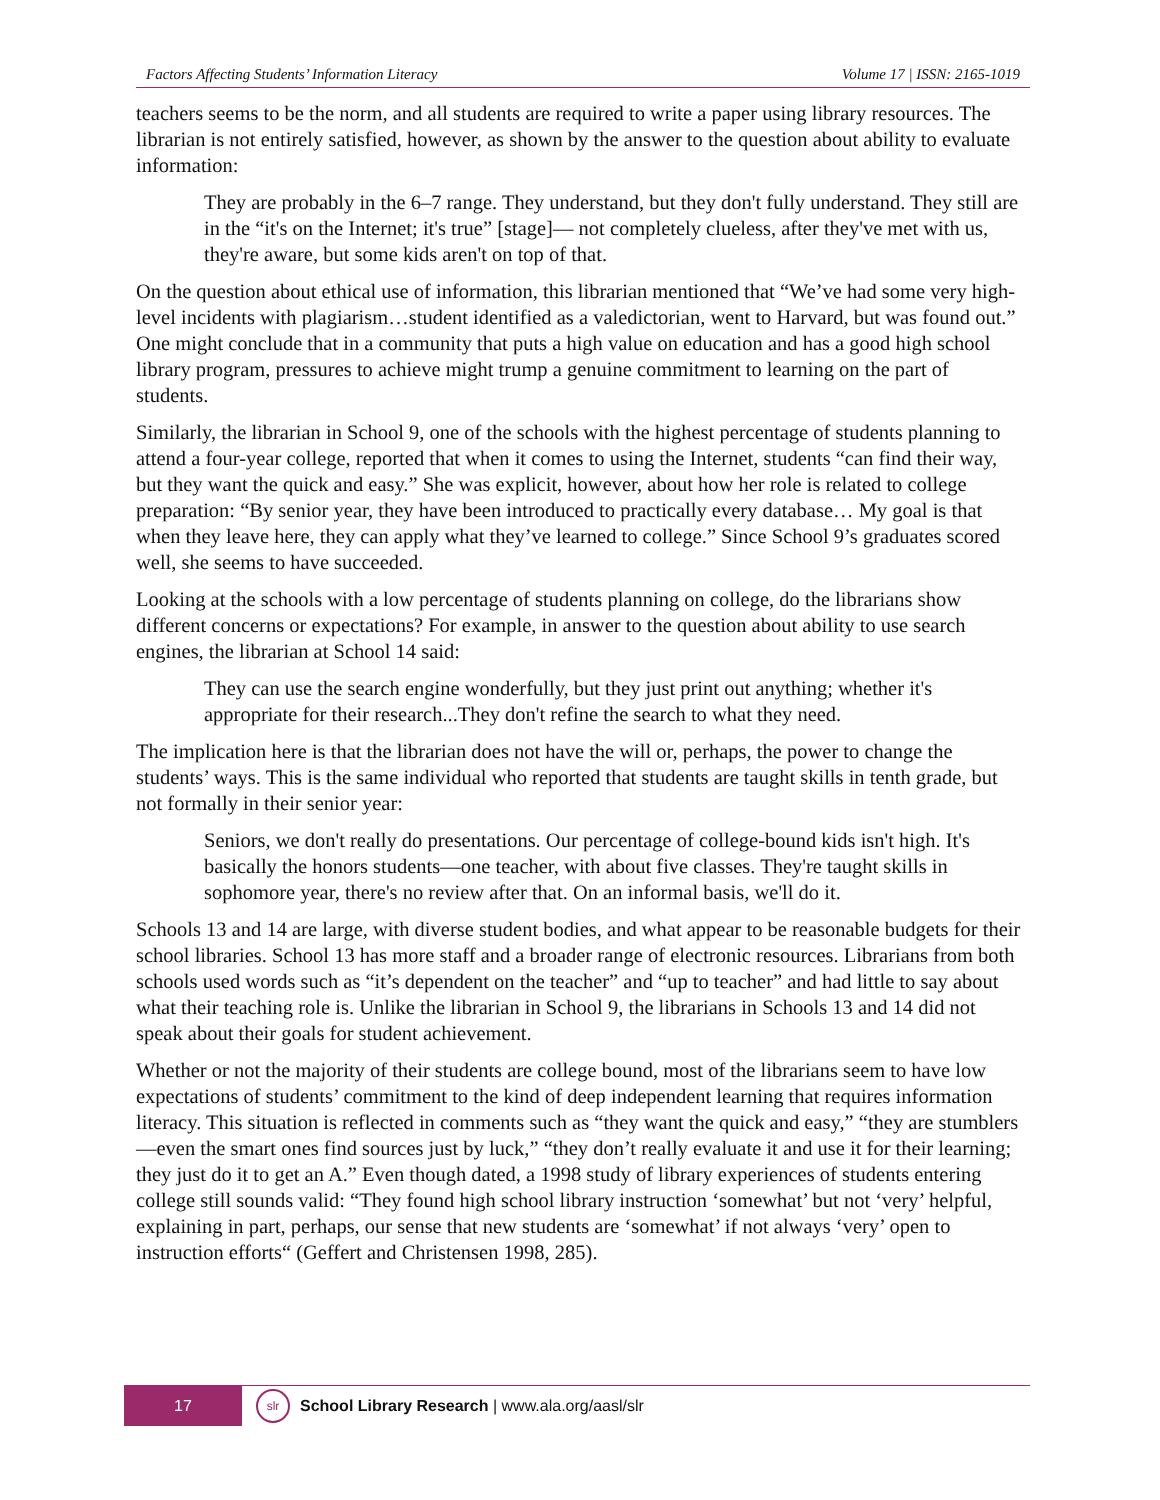Factors Affecting Students’ Information Literacy Volume 17 | ISSN: 2165-1019
teachers seems to be the norm, and all students are required to write a paper using library resources. The librarian is not entirely satisfied, however, as shown by the answer to the question about ability to evaluate information:
They are probably in the 6–7 range. They understand, but they don't fully understand. They still are in the “it's on the Internet; it's true” [stage]— not completely clueless, after they've met with us, they're aware, but some kids aren't on top of that.
On the question about ethical use of information, this librarian mentioned that “We’ve had some very high-level incidents with plagiarism…student identified as a valedictorian, went to Harvard, but was found out.” One might conclude that in a community that puts a high value on education and has a good high school library program, pressures to achieve might trump a genuine commitment to learning on the part of students.
Similarly, the librarian in School 9, one of the schools with the highest percentage of students planning to attend a four-year college, reported that when it comes to using the Internet, students “can find their way, but they want the quick and easy.” She was explicit, however, about how her role is related to college preparation: “By senior year, they have been introduced to practically every database… My goal is that when they leave here, they can apply what they’ve learned to college.” Since School 9’s graduates scored well, she seems to have succeeded.
Looking at the schools with a low percentage of students planning on college, do the librarians show different concerns or expectations? For example, in answer to the question about ability to use search engines, the librarian at School 14 said:
They can use the search engine wonderfully, but they just print out anything; whether it's appropriate for their research...They don't refine the search to what they need.
The implication here is that the librarian does not have the will or, perhaps, the power to change the students’ ways. This is the same individual who reported that students are taught skills in tenth grade, but not formally in their senior year:
Seniors, we don't really do presentations. Our percentage of college-bound kids isn't high. It's basically the honors students—one teacher, with about five classes. They're taught skills in sophomore year, there's no review after that. On an informal basis, we'll do it.
Schools 13 and 14 are large, with diverse student bodies, and what appear to be reasonable budgets for their school libraries. School 13 has more staff and a broader range of electronic resources. Librarians from both schools used words such as “it’s dependent on the teacher” and “up to teacher” and had little to say about what their teaching role is. Unlike the librarian in School 9, the librarians in Schools 13 and 14 did not speak about their goals for student achievement.
Whether or not the majority of their students are college bound, most of the librarians seem to have low expectations of students’ commitment to the kind of deep independent learning that requires information literacy. This situation is reflected in comments such as “they want the quick and easy,” “they are stumblers—even the smart ones find sources just by luck,” “they don’t really evaluate it and use it for their learning; they just do it to get an A.” Even though dated, a 1998 study of library experiences of students entering college still sounds valid: “They found high school library instruction ‘somewhat’ but not ‘very’ helpful, explaining in part, perhaps, our sense that new students are ‘somewhat’ if not always ‘very’ open to instruction efforts“ (Geffert and Christensen 1998, 285).
17
slr
School Library Research | www.ala.org/aasl/slr